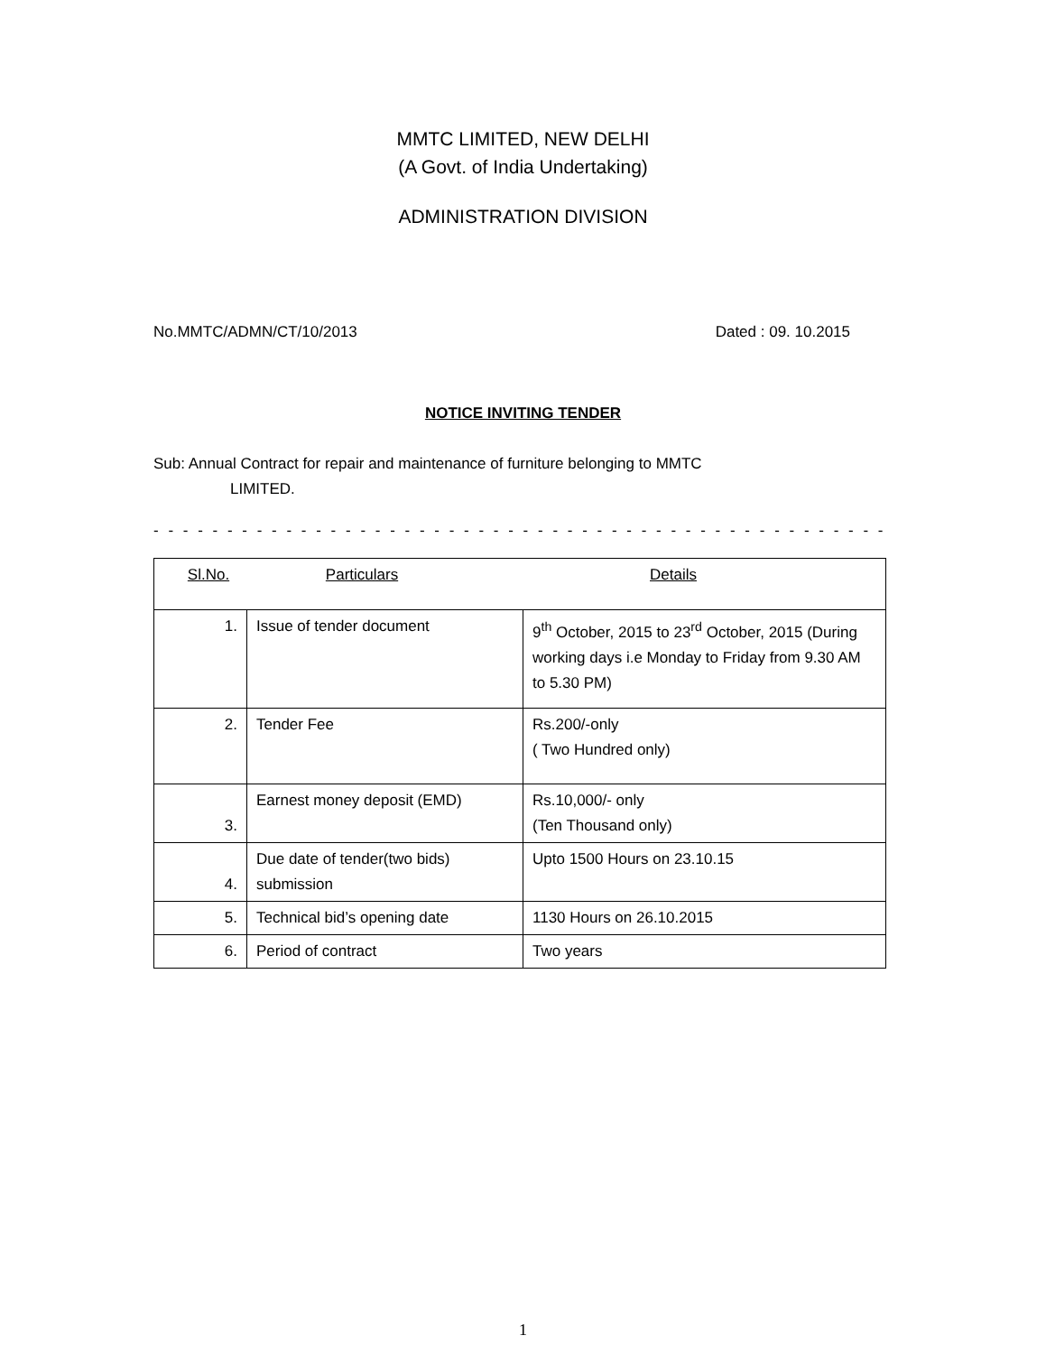MMTC LIMITED, NEW DELHI
(A Govt. of India Undertaking)
ADMINISTRATION DIVISION
No.MMTC/ADMN/CT/10/2013 Dated : 09. 10.2015
NOTICE INVITING TENDER
Sub: Annual Contract for repair and maintenance of furniture belonging to MMTC
LIMITED.
- - - - - - - - - - - - - - - - - - - - - - - - - - - - - - - - - - - - - - - - - - - - - - - - - - - -
| Sl.No. Particulars Details | | |
| 1. | Issue of tender document | 9<sup>th</sup> October, 2015 to 23<sup>rd</sup> October, 2015 (During working days i.e Monday to Friday from 9.30 AM to 5.30 PM) |
| 2. | Tender Fee | Rs.200/-only ( Two Hundred only) |
| 3. | Earnest money deposit (EMD) | Rs.10,000/- only (Ten Thousand only) |
| 4. | Due date of tender(two bids) submission | Upto 1500 Hours on 23.10.15 |
| 5. | Technical bid’s opening date | 1130 Hours on 26.10.2015 |
| 6. | Period of contract | Two years |
1